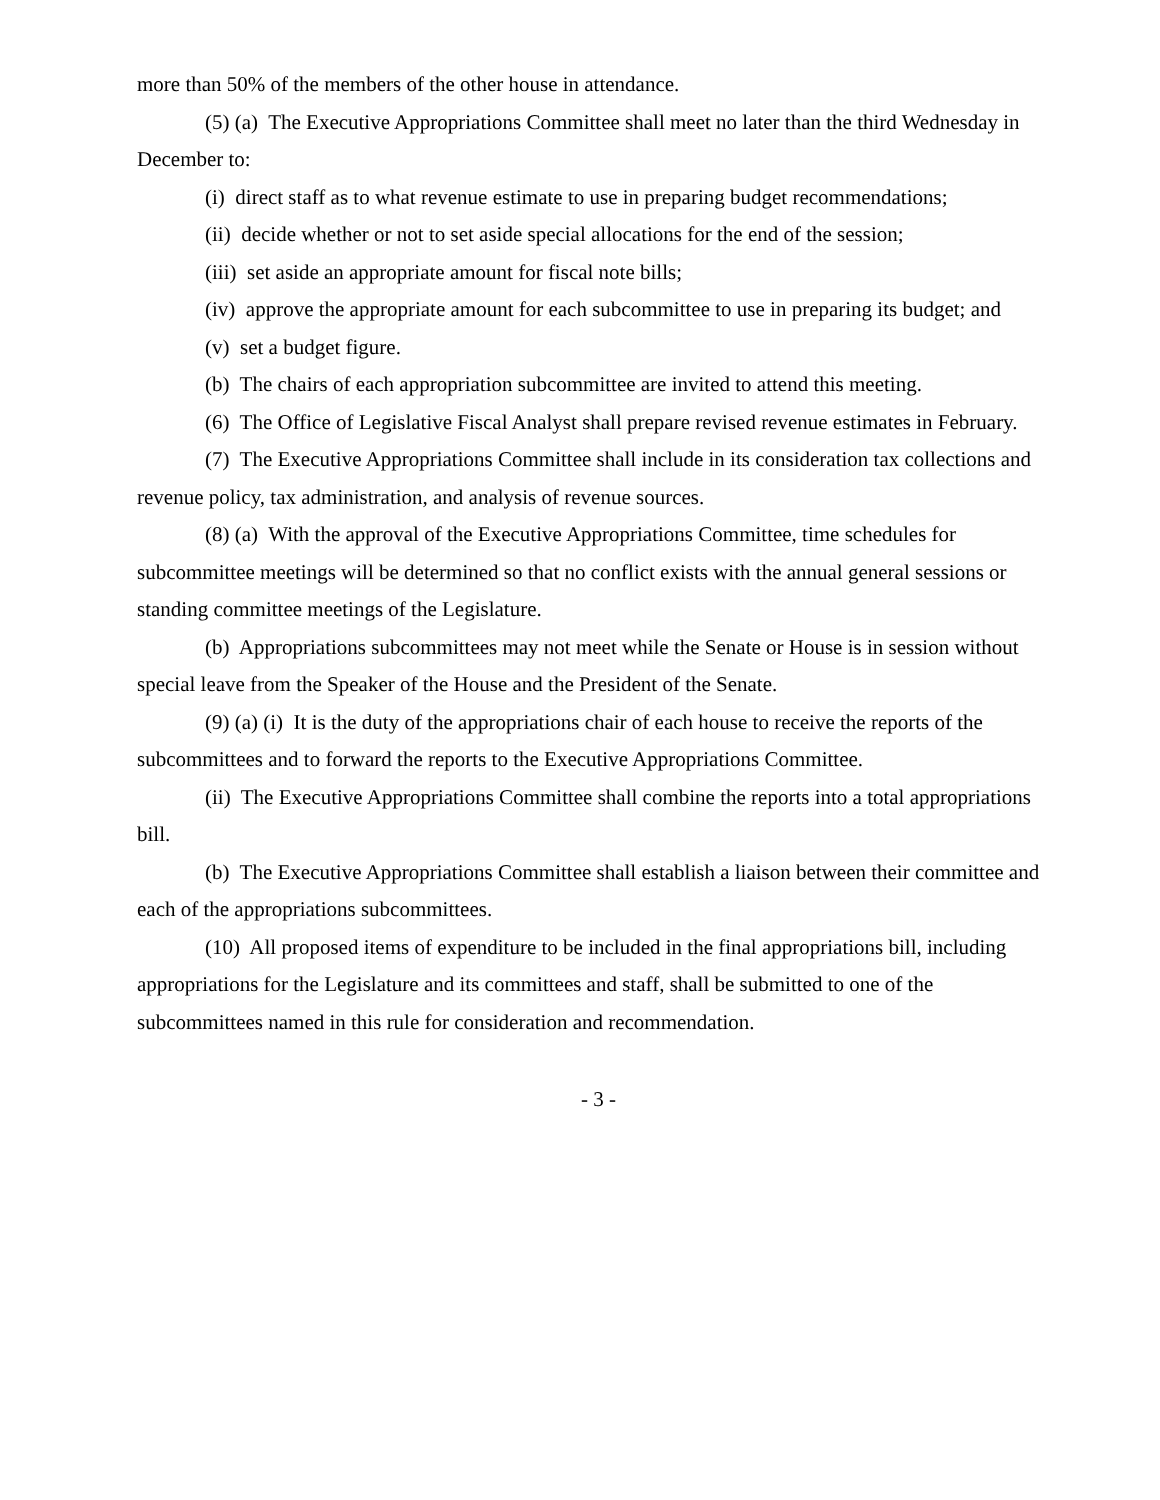more than 50% of the members of the other house in attendance.
(5) (a) The Executive Appropriations Committee shall meet no later than the third Wednesday in December to:
(i) direct staff as to what revenue estimate to use in preparing budget recommendations;
(ii) decide whether or not to set aside special allocations for the end of the session;
(iii) set aside an appropriate amount for fiscal note bills;
(iv) approve the appropriate amount for each subcommittee to use in preparing its budget; and
(v) set a budget figure.
(b) The chairs of each appropriation subcommittee are invited to attend this meeting.
(6) The Office of Legislative Fiscal Analyst shall prepare revised revenue estimates in February.
(7) The Executive Appropriations Committee shall include in its consideration tax collections and revenue policy, tax administration, and analysis of revenue sources.
(8) (a) With the approval of the Executive Appropriations Committee, time schedules for subcommittee meetings will be determined so that no conflict exists with the annual general sessions or standing committee meetings of the Legislature.
(b) Appropriations subcommittees may not meet while the Senate or House is in session without special leave from the Speaker of the House and the President of the Senate.
(9) (a) (i) It is the duty of the appropriations chair of each house to receive the reports of the subcommittees and to forward the reports to the Executive Appropriations Committee.
(ii) The Executive Appropriations Committee shall combine the reports into a total appropriations bill.
(b) The Executive Appropriations Committee shall establish a liaison between their committee and each of the appropriations subcommittees.
(10) All proposed items of expenditure to be included in the final appropriations bill, including appropriations for the Legislature and its committees and staff, shall be submitted to one of the subcommittees named in this rule for consideration and recommendation.
- 3 -